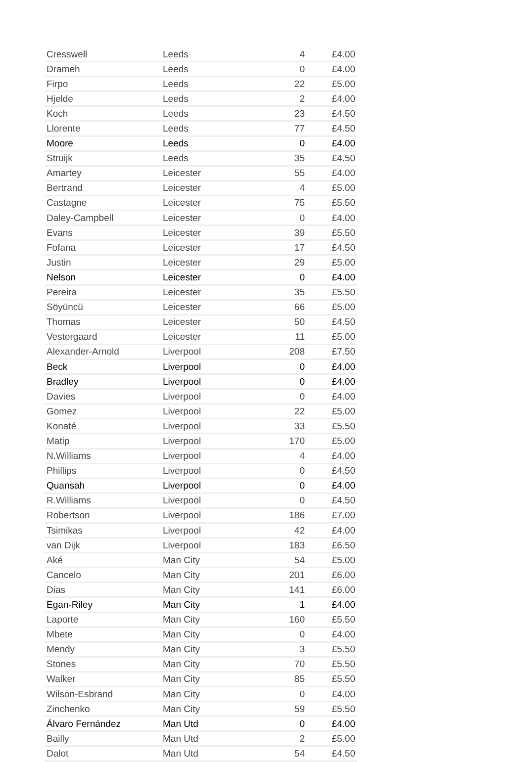| Cresswell | Leeds | 4 | £4.00 |
| Drameh | Leeds | 0 | £4.00 |
| Firpo | Leeds | 22 | £5.00 |
| Hjelde | Leeds | 2 | £4.00 |
| Koch | Leeds | 23 | £4.50 |
| Llorente | Leeds | 77 | £4.50 |
| Moore | Leeds | 0 | £4.00 |
| Struijk | Leeds | 35 | £4.50 |
| Amartey | Leicester | 55 | £4.00 |
| Bertrand | Leicester | 4 | £5.00 |
| Castagne | Leicester | 75 | £5.50 |
| Daley-Campbell | Leicester | 0 | £4.00 |
| Evans | Leicester | 39 | £5.50 |
| Fofana | Leicester | 17 | £4.50 |
| Justin | Leicester | 29 | £5.00 |
| Nelson | Leicester | 0 | £4.00 |
| Pereira | Leicester | 35 | £5.50 |
| Söyüncü | Leicester | 66 | £5.00 |
| Thomas | Leicester | 50 | £4.50 |
| Vestergaard | Leicester | 11 | £5.00 |
| Alexander-Arnold | Liverpool | 208 | £7.50 |
| Beck | Liverpool | 0 | £4.00 |
| Bradley | Liverpool | 0 | £4.00 |
| Davies | Liverpool | 0 | £4.00 |
| Gomez | Liverpool | 22 | £5.00 |
| Konaté | Liverpool | 33 | £5.50 |
| Matip | Liverpool | 170 | £5.00 |
| N.Williams | Liverpool | 4 | £4.00 |
| Phillips | Liverpool | 0 | £4.50 |
| Quansah | Liverpool | 0 | £4.00 |
| R.Williams | Liverpool | 0 | £4.50 |
| Robertson | Liverpool | 186 | £7.00 |
| Tsimikas | Liverpool | 42 | £4.00 |
| van Dijk | Liverpool | 183 | £6.50 |
| Aké | Man City | 54 | £5.00 |
| Cancelo | Man City | 201 | £6.00 |
| Dias | Man City | 141 | £6.00 |
| Egan-Riley | Man City | 1 | £4.00 |
| Laporte | Man City | 160 | £5.50 |
| Mbete | Man City | 0 | £4.00 |
| Mendy | Man City | 3 | £5.50 |
| Stones | Man City | 70 | £5.50 |
| Walker | Man City | 85 | £5.50 |
| Wilson-Esbrand | Man City | 0 | £4.00 |
| Zinchenko | Man City | 59 | £5.50 |
| Álvaro Fernández | Man Utd | 0 | £4.00 |
| Bailly | Man Utd | 2 | £5.00 |
| Dalot | Man Utd | 54 | £4.50 |